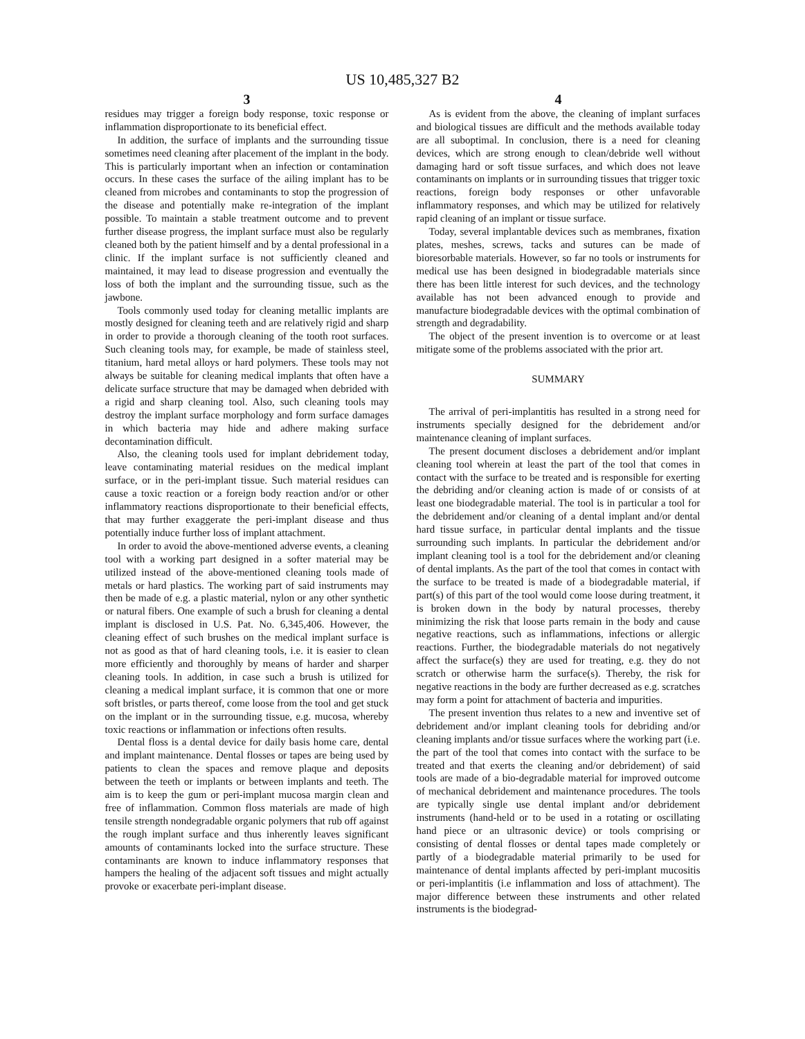US 10,485,327 B2
3
residues may trigger a foreign body response, toxic response or inflammation disproportionate to its beneficial effect.
In addition, the surface of implants and the surrounding tissue sometimes need cleaning after placement of the implant in the body. This is particularly important when an infection or contamination occurs. In these cases the surface of the ailing implant has to be cleaned from microbes and contaminants to stop the progression of the disease and potentially make re-integration of the implant possible. To maintain a stable treatment outcome and to prevent further disease progress, the implant surface must also be regularly cleaned both by the patient himself and by a dental professional in a clinic. If the implant surface is not sufficiently cleaned and maintained, it may lead to disease progression and eventually the loss of both the implant and the surrounding tissue, such as the jawbone.
Tools commonly used today for cleaning metallic implants are mostly designed for cleaning teeth and are relatively rigid and sharp in order to provide a thorough cleaning of the tooth root surfaces. Such cleaning tools may, for example, be made of stainless steel, titanium, hard metal alloys or hard polymers. These tools may not always be suitable for cleaning medical implants that often have a delicate surface structure that may be damaged when debrided with a rigid and sharp cleaning tool. Also, such cleaning tools may destroy the implant surface morphology and form surface damages in which bacteria may hide and adhere making surface decontamination difficult.
Also, the cleaning tools used for implant debridement today, leave contaminating material residues on the medical implant surface, or in the peri-implant tissue. Such material residues can cause a toxic reaction or a foreign body reaction and/or or other inflammatory reactions disproportionate to their beneficial effects, that may further exaggerate the peri-implant disease and thus potentially induce further loss of implant attachment.
In order to avoid the above-mentioned adverse events, a cleaning tool with a working part designed in a softer material may be utilized instead of the above-mentioned cleaning tools made of metals or hard plastics. The working part of said instruments may then be made of e.g. a plastic material, nylon or any other synthetic or natural fibers. One example of such a brush for cleaning a dental implant is disclosed in U.S. Pat. No. 6,345,406. However, the cleaning effect of such brushes on the medical implant surface is not as good as that of hard cleaning tools, i.e. it is easier to clean more efficiently and thoroughly by means of harder and sharper cleaning tools. In addition, in case such a brush is utilized for cleaning a medical implant surface, it is common that one or more soft bristles, or parts thereof, come loose from the tool and get stuck on the implant or in the surrounding tissue, e.g. mucosa, whereby toxic reactions or inflammation or infections often results.
Dental floss is a dental device for daily basis home care, dental and implant maintenance. Dental flosses or tapes are being used by patients to clean the spaces and remove plaque and deposits between the teeth or implants or between implants and teeth. The aim is to keep the gum or peri-implant mucosa margin clean and free of inflammation. Common floss materials are made of high tensile strength nondegradable organic polymers that rub off against the rough implant surface and thus inherently leaves significant amounts of contaminants locked into the surface structure. These contaminants are known to induce inflammatory responses that hampers the healing of the adjacent soft tissues and might actually provoke or exacerbate peri-implant disease.
4
As is evident from the above, the cleaning of implant surfaces and biological tissues are difficult and the methods available today are all suboptimal. In conclusion, there is a need for cleaning devices, which are strong enough to clean/debride well without damaging hard or soft tissue surfaces, and which does not leave contaminants on implants or in surrounding tissues that trigger toxic reactions, foreign body responses or other unfavorable inflammatory responses, and which may be utilized for relatively rapid cleaning of an implant or tissue surface.
Today, several implantable devices such as membranes, fixation plates, meshes, screws, tacks and sutures can be made of bioresorbable materials. However, so far no tools or instruments for medical use has been designed in biodegradable materials since there has been little interest for such devices, and the technology available has not been advanced enough to provide and manufacture biodegradable devices with the optimal combination of strength and degradability.
The object of the present invention is to overcome or at least mitigate some of the problems associated with the prior art.
SUMMARY
The arrival of peri-implantitis has resulted in a strong need for instruments specially designed for the debridement and/or maintenance cleaning of implant surfaces.
The present document discloses a debridement and/or implant cleaning tool wherein at least the part of the tool that comes in contact with the surface to be treated and is responsible for exerting the debriding and/or cleaning action is made of or consists of at least one biodegradable material. The tool is in particular a tool for the debridement and/or cleaning of a dental implant and/or dental hard tissue surface, in particular dental implants and the tissue surrounding such implants. In particular the debridement and/or implant cleaning tool is a tool for the debridement and/or cleaning of dental implants. As the part of the tool that comes in contact with the surface to be treated is made of a biodegradable material, if part(s) of this part of the tool would come loose during treatment, it is broken down in the body by natural processes, thereby minimizing the risk that loose parts remain in the body and cause negative reactions, such as inflammations, infections or allergic reactions. Further, the biodegradable materials do not negatively affect the surface(s) they are used for treating, e.g. they do not scratch or otherwise harm the surface(s). Thereby, the risk for negative reactions in the body are further decreased as e.g. scratches may form a point for attachment of bacteria and impurities.
The present invention thus relates to a new and inventive set of debridement and/or implant cleaning tools for debriding and/or cleaning implants and/or tissue surfaces where the working part (i.e. the part of the tool that comes into contact with the surface to be treated and that exerts the cleaning and/or debridement) of said tools are made of a bio-degradable material for improved outcome of mechanical debridement and maintenance procedures. The tools are typically single use dental implant and/or debridement instruments (hand-held or to be used in a rotating or oscillating hand piece or an ultrasonic device) or tools comprising or consisting of dental flosses or dental tapes made completely or partly of a biodegradable material primarily to be used for maintenance of dental implants affected by peri-implant mucositis or peri-implantitis (i.e inflammation and loss of attachment). The major difference between these instruments and other related instruments is the biodegrad-